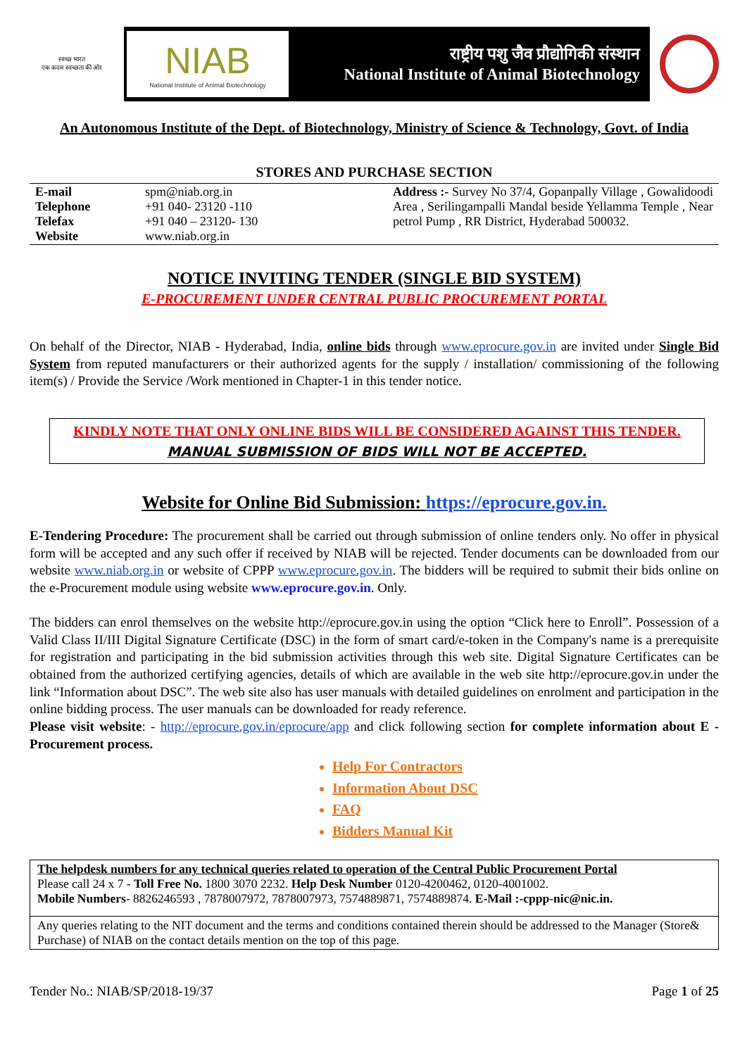स्वच्छ भारत
एक कदम स्वच्छता की ओर
NIAB
National Institute of Animal Biotechnology
राष्ट्रीय पशु जैव प्रौद्योगिकी संस्थान
National Institute of Animal Biotechnology
An Autonomous Institute of the Dept. of Biotechnology, Ministry of Science & Technology, Govt. of India
STORES AND PURCHASE SECTION
| E-mail Telephone Telefax Website | spm@niab.org.in +91 040- 23120 -110 +91 040 – 23120- 130 www.niab.org.in | | Address :- Survey No 37/4, Gopanpally Village , Gowalidoodi Area , Serilingampalli Mandal beside Yellamma Temple , Near petrol Pump , RR District, Hyderabad 500032. |
NOTICE INVITING TENDER (SINGLE BID SYSTEM)
E-PROCUREMENT UNDER CENTRAL PUBLIC PROCUREMENT PORTAL
On behalf of the Director, NIAB - Hyderabad, India, online bids through www.eprocure.gov.in are invited under Single Bid System from reputed manufacturers or their authorized agents for the supply / installation/ commissioning of the following item(s) / Provide the Service /Work mentioned in Chapter-1 in this tender notice.
KINDLY NOTE THAT ONLY ONLINE BIDS WILL BE CONSIDERED AGAINST THIS TENDER.
MANUAL SUBMISSION OF BIDS WILL NOT BE ACCEPTED.
Website for Online Bid Submission: https://eprocure.gov.in.
E-Tendering Procedure: The procurement shall be carried out through submission of online tenders only. No offer in physical form will be accepted and any such offer if received by NIAB will be rejected. Tender documents can be downloaded from our website www.niab.org.in or website of CPPP www.eprocure.gov.in. The bidders will be required to submit their bids online on the e-Procurement module using website www.eprocure.gov.in. Only.
The bidders can enrol themselves on the website http://eprocure.gov.in using the option “Click here to Enroll”. Possession of a Valid Class II/III Digital Signature Certificate (DSC) in the form of smart card/e-token in the Company's name is a prerequisite for registration and participating in the bid submission activities through this web site. Digital Signature Certificates can be obtained from the authorized certifying agencies, details of which are available in the web site http://eprocure.gov.in under the link “Information about DSC”. The web site also has user manuals with detailed guidelines on enrolment and participation in the online bidding process. The user manuals can be downloaded for ready reference.
Please visit website: - http://eprocure.gov.in/eprocure/app and click following section for complete information about E -Procurement process.
Help For Contractors
Information About DSC
FAQ
Bidders Manual Kit
The helpdesk numbers for any technical queries related to operation of the Central Public Procurement Portal
Please call 24 x 7 - Toll Free No. 1800 3070 2232. Help Desk Number 0120-4200462, 0120-4001002.
Mobile Numbers- 8826246593 , 7878007972, 7878007973, 7574889871, 7574889874. E-Mail :-cppp-nic@nic.in.
Any queries relating to the NIT document and the terms and conditions contained therein should be addressed to the Manager (Store& Purchase) of NIAB on the contact details mention on the top of this page.
Tender No.: NIAB/SP/2018-19/37 Page 1 of 25